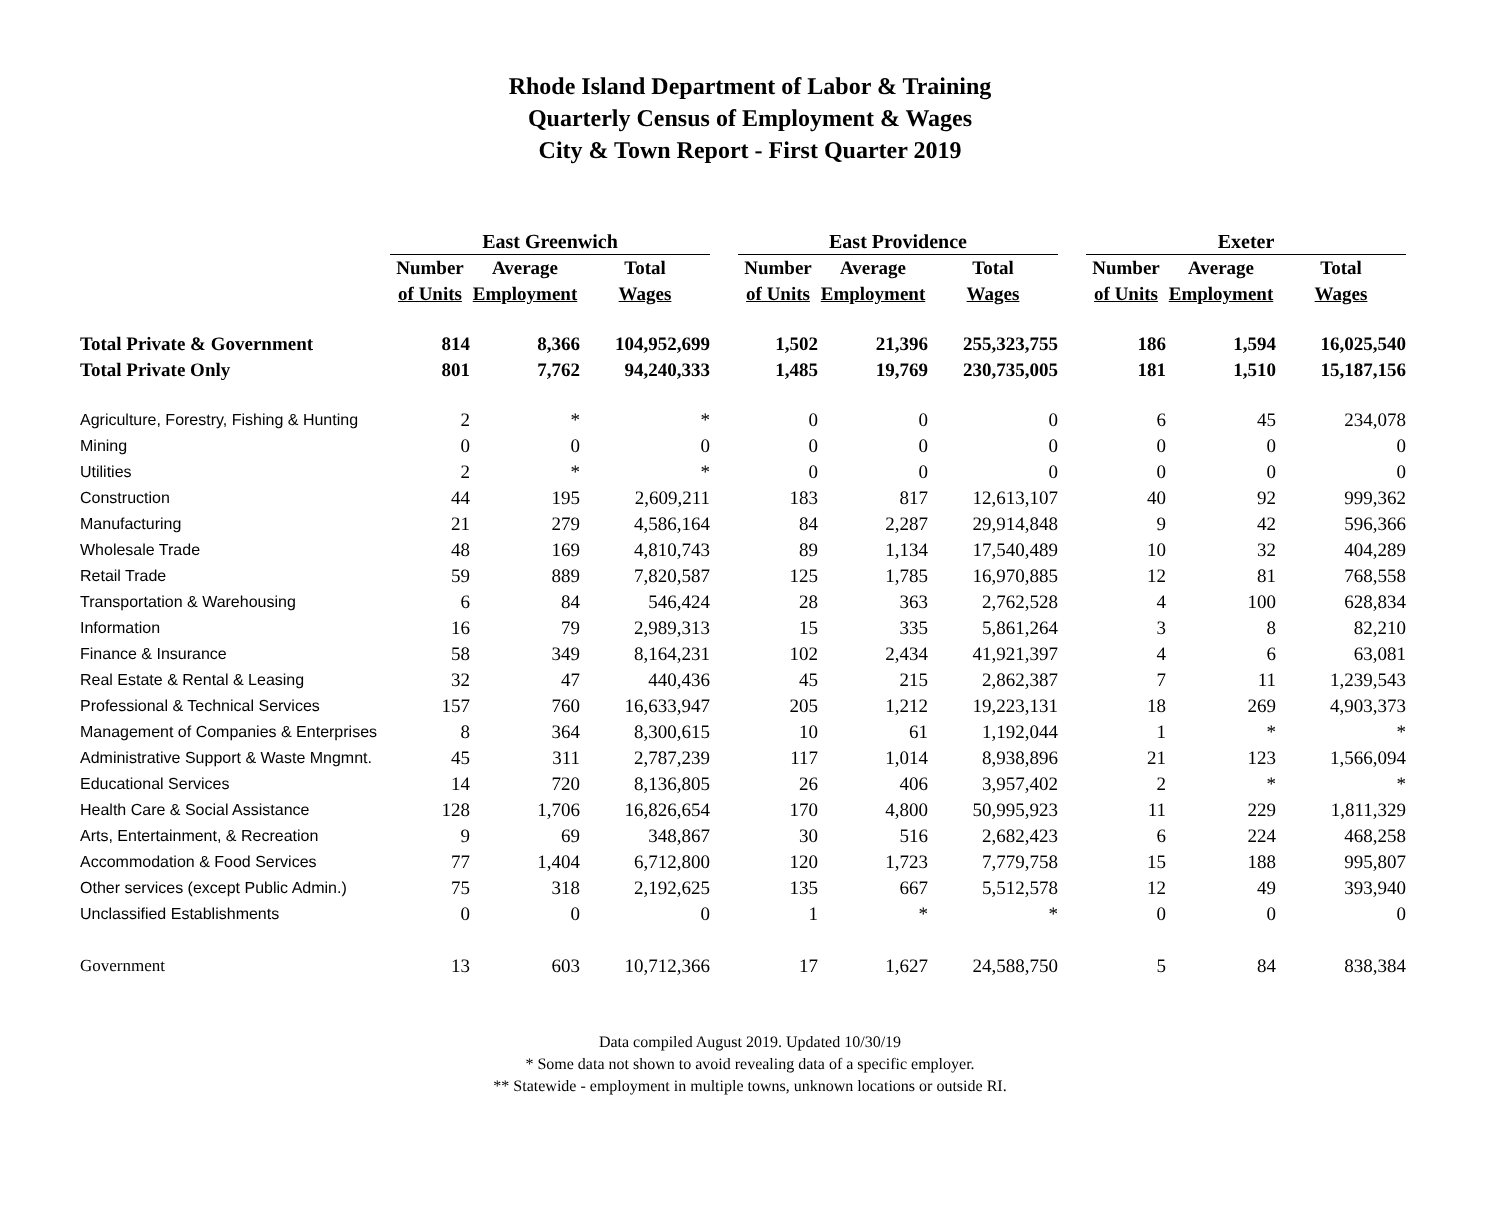Rhode Island Department of Labor & Training
Quarterly Census of Employment & Wages
City & Town Report - First Quarter 2019
| | East Greenwich | | | | East Providence | | | | Exeter | | |
| --- | --- | --- | --- | --- | --- | --- | --- | --- | --- | --- | --- |
| | Number | Average | Total | | Number | Average | Total | | Number | Average | Total |
| | of Units | Employment | Wages | | of Units | Employment | Wages | | of Units | Employment | Wages |
| Total Private & Government | 814 | 8,366 | 104,952,699 | | 1,502 | 21,396 | 255,323,755 | | 186 | 1,594 | 16,025,540 |
| Total Private Only | 801 | 7,762 | 94,240,333 | | 1,485 | 19,769 | 230,735,005 | | 181 | 1,510 | 15,187,156 |
| Agriculture, Forestry, Fishing & Hunting | 2 | * | * | | 0 | 0 | 0 | | 6 | 45 | 234,078 |
| Mining | 0 | 0 | 0 | | 0 | 0 | 0 | | 0 | 0 | 0 |
| Utilities | 2 | * | * | | 0 | 0 | 0 | | 0 | 0 | 0 |
| Construction | 44 | 195 | 2,609,211 | | 183 | 817 | 12,613,107 | | 40 | 92 | 999,362 |
| Manufacturing | 21 | 279 | 4,586,164 | | 84 | 2,287 | 29,914,848 | | 9 | 42 | 596,366 |
| Wholesale Trade | 48 | 169 | 4,810,743 | | 89 | 1,134 | 17,540,489 | | 10 | 32 | 404,289 |
| Retail Trade | 59 | 889 | 7,820,587 | | 125 | 1,785 | 16,970,885 | | 12 | 81 | 768,558 |
| Transportation & Warehousing | 6 | 84 | 546,424 | | 28 | 363 | 2,762,528 | | 4 | 100 | 628,834 |
| Information | 16 | 79 | 2,989,313 | | 15 | 335 | 5,861,264 | | 3 | 8 | 82,210 |
| Finance & Insurance | 58 | 349 | 8,164,231 | | 102 | 2,434 | 41,921,397 | | 4 | 6 | 63,081 |
| Real Estate & Rental & Leasing | 32 | 47 | 440,436 | | 45 | 215 | 2,862,387 | | 7 | 11 | 1,239,543 |
| Professional & Technical Services | 157 | 760 | 16,633,947 | | 205 | 1,212 | 19,223,131 | | 18 | 269 | 4,903,373 |
| Management of Companies & Enterprises | 8 | 364 | 8,300,615 | | 10 | 61 | 1,192,044 | | 1 | * | * |
| Administrative Support & Waste Mngmnt. | 45 | 311 | 2,787,239 | | 117 | 1,014 | 8,938,896 | | 21 | 123 | 1,566,094 |
| Educational Services | 14 | 720 | 8,136,805 | | 26 | 406 | 3,957,402 | | 2 | * | * |
| Health Care & Social Assistance | 128 | 1,706 | 16,826,654 | | 170 | 4,800 | 50,995,923 | | 11 | 229 | 1,811,329 |
| Arts, Entertainment, & Recreation | 9 | 69 | 348,867 | | 30 | 516 | 2,682,423 | | 6 | 224 | 468,258 |
| Accommodation & Food Services | 77 | 1,404 | 6,712,800 | | 120 | 1,723 | 7,779,758 | | 15 | 188 | 995,807 |
| Other services (except Public Admin.) | 75 | 318 | 2,192,625 | | 135 | 667 | 5,512,578 | | 12 | 49 | 393,940 |
| Unclassified Establishments | 0 | 0 | 0 | | 1 | * | * | | 0 | 0 | 0 |
| Government | 13 | 603 | 10,712,366 | | 17 | 1,627 | 24,588,750 | | 5 | 84 | 838,384 |
Data compiled August 2019. Updated 10/30/19
* Some data not shown to avoid revealing data of a specific employer.
** Statewide - employment in multiple towns, unknown locations or outside RI.